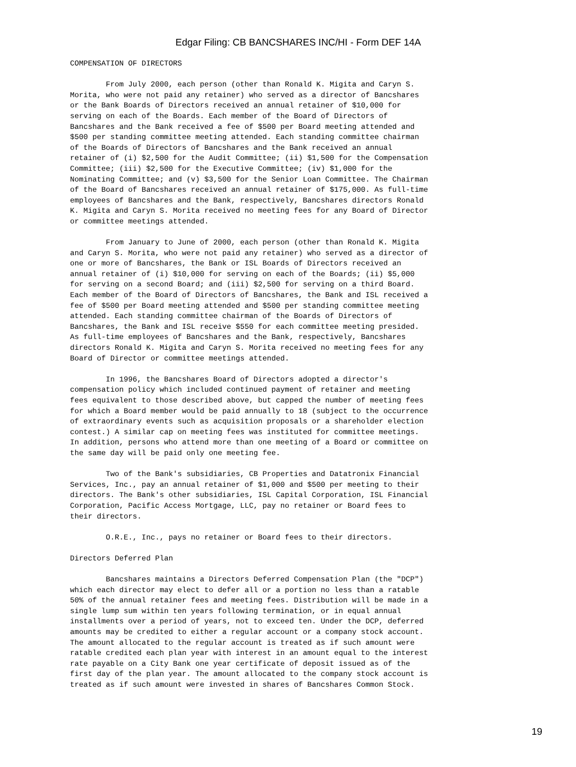Edgar Filing: CB BANCSHARES INC/HI - Form DEF 14A
COMPENSATION OF DIRECTORS

        From July 2000, each person (other than Ronald K. Migita and Caryn S.
Morita, who were not paid any retainer) who served as a director of Bancshares
or the Bank Boards of Directors received an annual retainer of $10,000 for
serving on each of the Boards. Each member of the Board of Directors of
Bancshares and the Bank received a fee of $500 per Board meeting attended and
$500 per standing committee meeting attended. Each standing committee chairman
of the Boards of Directors of Bancshares and the Bank received an annual
retainer of (i) $2,500 for the Audit Committee; (ii) $1,500 for the Compensation
Committee; (iii) $2,500 for the Executive Committee; (iv) $1,000 for the
Nominating Committee; and (v) $3,500 for the Senior Loan Committee. The Chairman
of the Board of Bancshares received an annual retainer of $175,000. As full-time
employees of Bancshares and the Bank, respectively, Bancshares directors Ronald
K. Migita and Caryn S. Morita received no meeting fees for any Board of Director
or committee meetings attended.

        From January to June of 2000, each person (other than Ronald K. Migita
and Caryn S. Morita, who were not paid any retainer) who served as a director of
one or more of Bancshares, the Bank or ISL Boards of Directors received an
annual retainer of (i) $10,000 for serving on each of the Boards; (ii) $5,000
for serving on a second Board; and (iii) $2,500 for serving on a third Board.
Each member of the Board of Directors of Bancshares, the Bank and ISL received a
fee of $500 per Board meeting attended and $500 per standing committee meeting
attended. Each standing committee chairman of the Boards of Directors of
Bancshares, the Bank and ISL receive $550 for each committee meeting presided.
As full-time employees of Bancshares and the Bank, respectively, Bancshares
directors Ronald K. Migita and Caryn S. Morita received no meeting fees for any
Board of Director or committee meetings attended.

        In 1996, the Bancshares Board of Directors adopted a director's
compensation policy which included continued payment of retainer and meeting
fees equivalent to those described above, but capped the number of meeting fees
for which a Board member would be paid annually to 18 (subject to the occurrence
of extraordinary events such as acquisition proposals or a shareholder election
contest.) A similar cap on meeting fees was instituted for committee meetings.
In addition, persons who attend more than one meeting of a Board or committee on
the same day will be paid only one meeting fee.

        Two of the Bank's subsidiaries, CB Properties and Datatronix Financial
Services, Inc., pay an annual retainer of $1,000 and $500 per meeting to their
directors. The Bank's other subsidiaries, ISL Capital Corporation, ISL Financial
Corporation, Pacific Access Mortgage, LLC, pay no retainer or Board fees to
their directors.

        O.R.E., Inc., pays no retainer or Board fees to their directors.

Directors Deferred Plan

        Bancshares maintains a Directors Deferred Compensation Plan (the "DCP")
which each director may elect to defer all or a portion no less than a ratable
50% of the annual retainer fees and meeting fees. Distribution will be made in a
single lump sum within ten years following termination, or in equal annual
installments over a period of years, not to exceed ten. Under the DCP, deferred
amounts may be credited to either a regular account or a company stock account.
The amount allocated to the regular account is treated as if such amount were
ratable credited each plan year with interest in an amount equal to the interest
rate payable on a City Bank one year certificate of deposit issued as of the
first day of the plan year. The amount allocated to the company stock account is
treated as if such amount were invested in shares of Bancshares Common Stock.
19